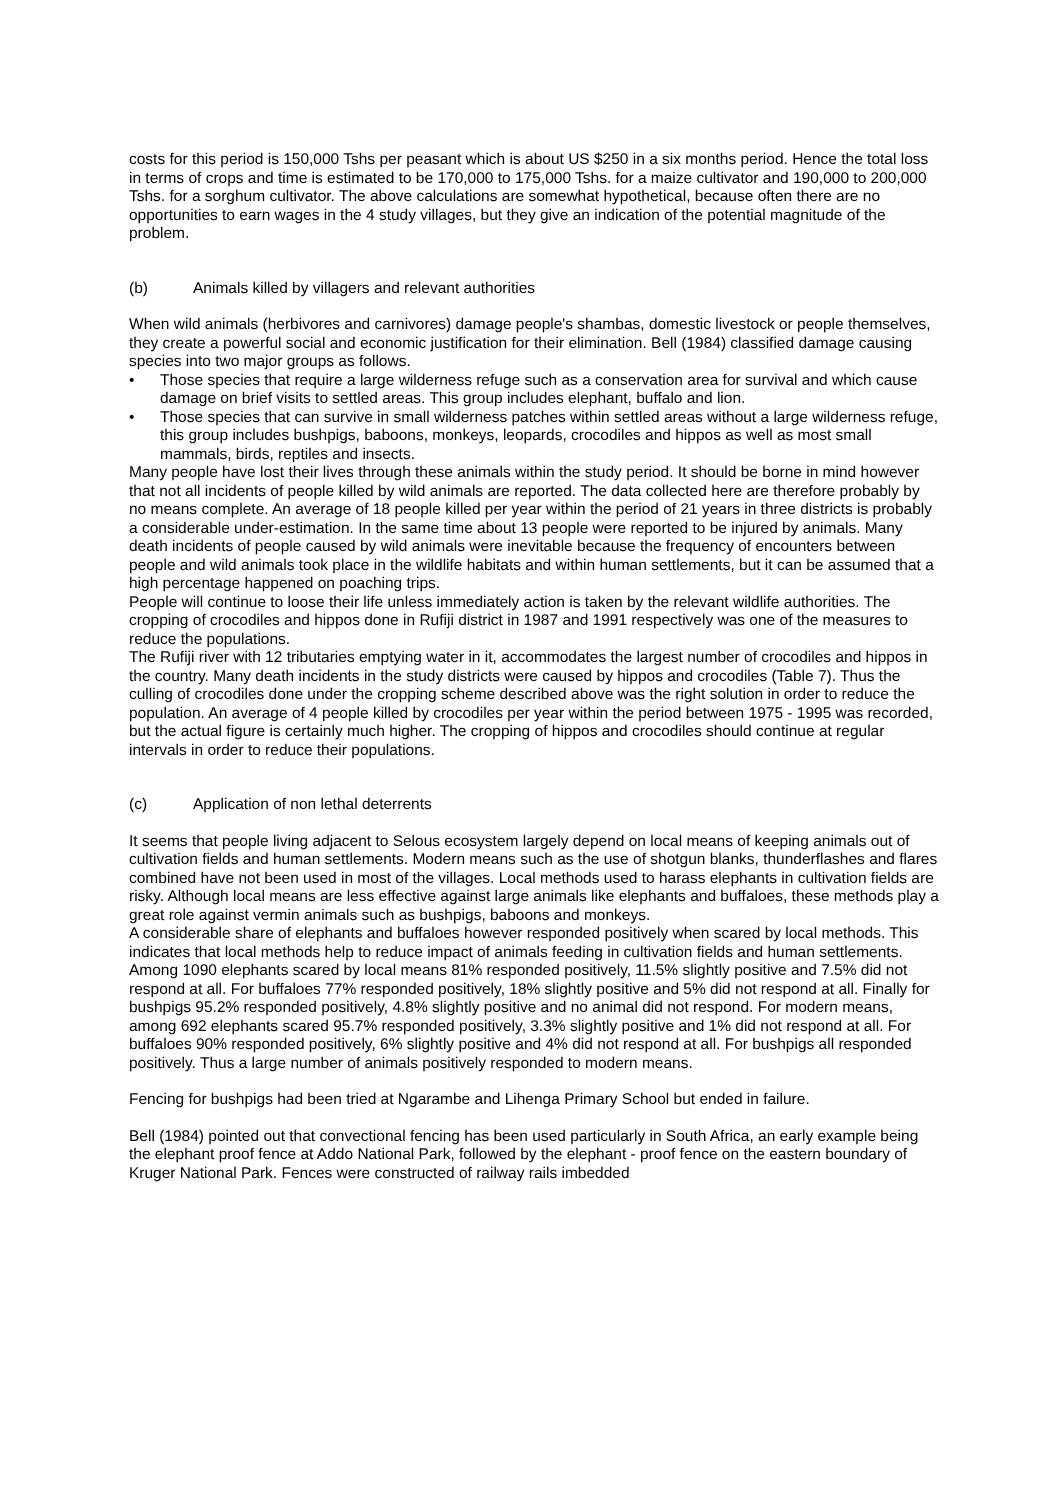costs for this period is 150,000 Tshs per peasant which is about US $250 in a six months period. Hence the total loss in terms of crops and time is estimated to be 170,000 to 175,000 Tshs. for a maize cultivator and 190,000 to 200,000 Tshs. for a sorghum cultivator. The above calculations are somewhat hypothetical, because often there are no opportunities to earn wages in the 4 study villages, but they give an indication of the potential magnitude of the problem.
(b) Animals killed by villagers and relevant authorities
When wild animals (herbivores and carnivores) damage people's shambas, domestic livestock or people themselves, they create a powerful social and economic justification for their elimination. Bell (1984) classified damage causing species into two major groups as follows.
• Those species that require a large wilderness refuge such as a conservation area for survival and which cause damage on brief visits to settled areas. This group includes elephant, buffalo and lion.
• Those species that can survive in small wilderness patches within settled areas without a large wilderness refuge, this group includes bushpigs, baboons, monkeys, leopards, crocodiles and hippos as well as most small mammals, birds, reptiles and insects.
Many people have lost their lives through these animals within the study period. It should be borne in mind however that not all incidents of people killed by wild animals are reported. The data collected here are therefore probably by no means complete. An average of 18 people killed per year within the period of 21 years in three districts is probably a considerable under-estimation. In the same time about 13 people were reported to be injured by animals. Many death incidents of people caused by wild animals were inevitable because the frequency of encounters between people and wild animals took place in the wildlife habitats and within human settlements, but it can be assumed that a high percentage happened on poaching trips.
People will continue to loose their life unless immediately action is taken by the relevant wildlife authorities. The cropping of crocodiles and hippos done in Rufiji district in 1987 and 1991 respectively was one of the measures to reduce the populations.
The Rufiji river with 12 tributaries emptying water in it, accommodates the largest number of crocodiles and hippos in the country. Many death incidents in the study districts were caused by hippos and crocodiles (Table 7). Thus the culling of crocodiles done under the cropping scheme described above was the right solution in order to reduce the population. An average of 4 people killed by crocodiles per year within the period between 1975 - 1995 was recorded, but the actual figure is certainly much higher. The cropping of hippos and crocodiles should continue at regular intervals in order to reduce their populations.
(c) Application of non lethal deterrents
It seems that people living adjacent to Selous ecosystem largely depend on local means of keeping animals out of cultivation fields and human settlements. Modern means such as the use of shotgun blanks, thunderflashes and flares combined have not been used in most of the villages. Local methods used to harass elephants in cultivation fields are risky. Although local means are less effective against large animals like elephants and buffaloes, these methods play a great role against vermin animals such as bushpigs, baboons and monkeys.
A considerable share of elephants and buffaloes however responded positively when scared by local methods. This indicates that local methods help to reduce impact of animals feeding in cultivation fields and human settlements. Among 1090 elephants scared by local means 81% responded positively, 11.5% slightly positive and 7.5% did not respond at all. For buffaloes 77% responded positively, 18% slightly positive and 5% did not respond at all. Finally for bushpigs 95.2% responded positively, 4.8% slightly positive and no animal did not respond. For modern means, among 692 elephants scared 95.7% responded positively, 3.3% slightly positive and 1% did not respond at all. For buffaloes 90% responded positively, 6% slightly positive and 4% did not respond at all. For bushpigs all responded positively. Thus a large number of animals positively responded to modern means.
Fencing for bushpigs had been tried at Ngarambe and Lihenga Primary School but ended in failure.
Bell (1984) pointed out that convectional fencing has been used particularly in South Africa, an early example being the elephant proof fence at Addo National Park, followed by the elephant - proof fence on the eastern boundary of Kruger National Park. Fences were constructed of railway rails imbedded